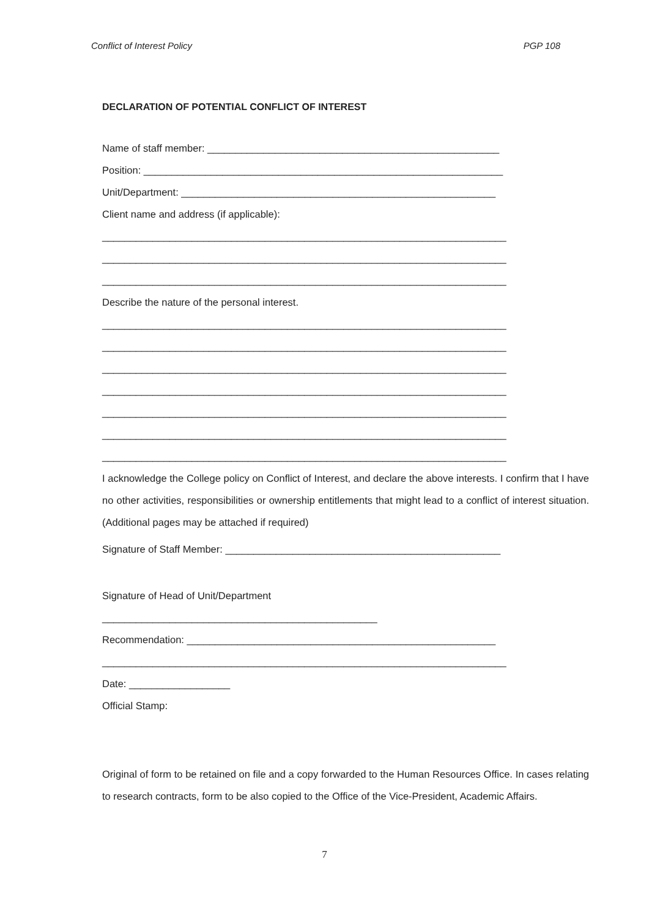Conflict of Interest Policy PGP 108
DECLARATION OF POTENTIAL CONFLICT OF INTEREST
Name of staff member: ____________________________________________________
Position: ________________________________________________________________
Unit/Department: ________________________________________________________
Client name and address (if applicable):
________________________________________________________________________
________________________________________________________________________
________________________________________________________________________
Describe the nature of the personal interest.
________________________________________________________________________
________________________________________________________________________
________________________________________________________________________
________________________________________________________________________
________________________________________________________________________
________________________________________________________________________
________________________________________________________________________
I acknowledge the College policy on Conflict of Interest, and declare the above interests. I confirm that I have no other activities, responsibilities or ownership entitlements that might lead to a conflict of interest situation. (Additional pages may be attached if required)
Signature of Staff Member: _________________________________________________
Signature of Head of Unit/Department
_________________________________________________
Recommendation: _______________________________________________________
________________________________________________________________________
Date: __________________
Official Stamp:
Original of form to be retained on file and a copy forwarded to the Human Resources Office. In cases relating to research contracts, form to be also copied to the Office of the Vice-President, Academic Affairs.
7